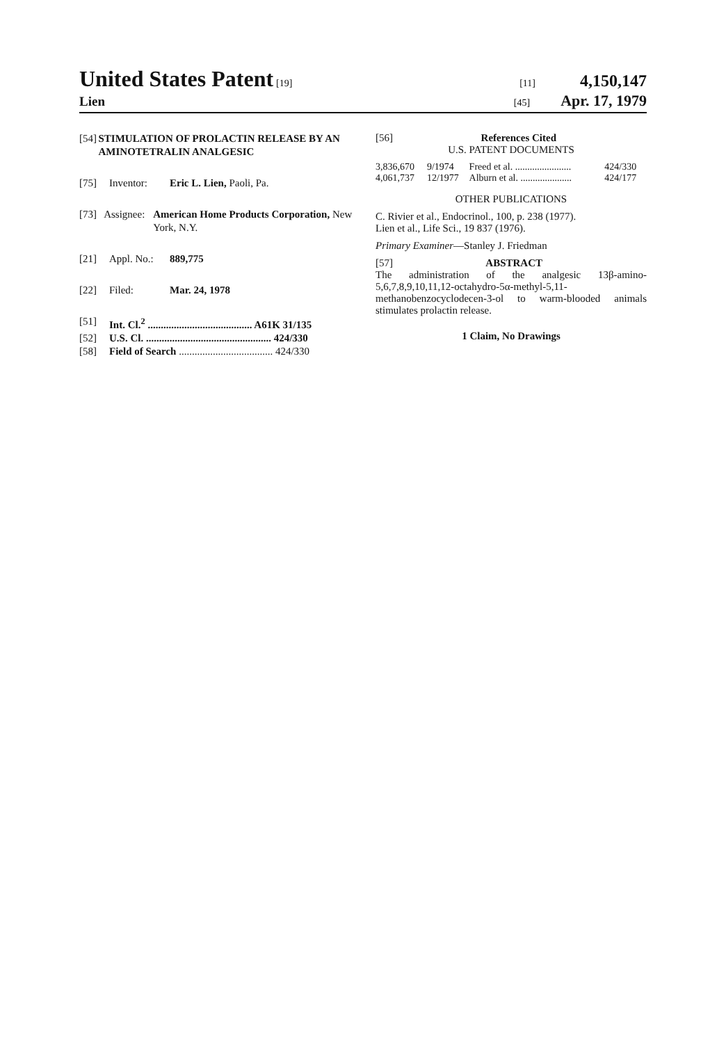United States Patent [19] [11] 4,150,147
Lien
[45] Apr. 17, 1979
[54] STIMULATION OF PROLACTIN RELEASE BY AN AMINOTETRALIN ANALGESIC
[75] Inventor: Eric L. Lien, Paoli, Pa.
[73] Assignee: American Home Products Corporation, New York, N.Y.
[21] Appl. No.: 889,775
[22] Filed: Mar. 24, 1978
[51] Int. Cl.<sup>2</sup> ........................................ A61K 31/135
[52] U.S. Cl. ................................................ 424/330
[58] Field of Search .................................... 424/330
[56] References Cited
U.S. PATENT DOCUMENTS
| 3,836,670 | 9/1974 | Freed et al. ....................... | 424/330 |
| 4,061,737 | 12/1977 | Alburn et al. ..................... | 424/177 |
OTHER PUBLICATIONS
C. Rivier et al., Endocrinol., 100, p. 238 (1977).
Lien et al., Life Sci., 19 837 (1976).
Primary Examiner—Stanley J. Friedman
[57] ABSTRACT
The administration of the analgesic 13β-amino-5,6,7,8,9,10,11,12-octahydro-5α-methyl-5,11-methanobenzocyclodecen-3-ol to warm-blooded animals stimulates prolactin release.
1 Claim, No Drawings